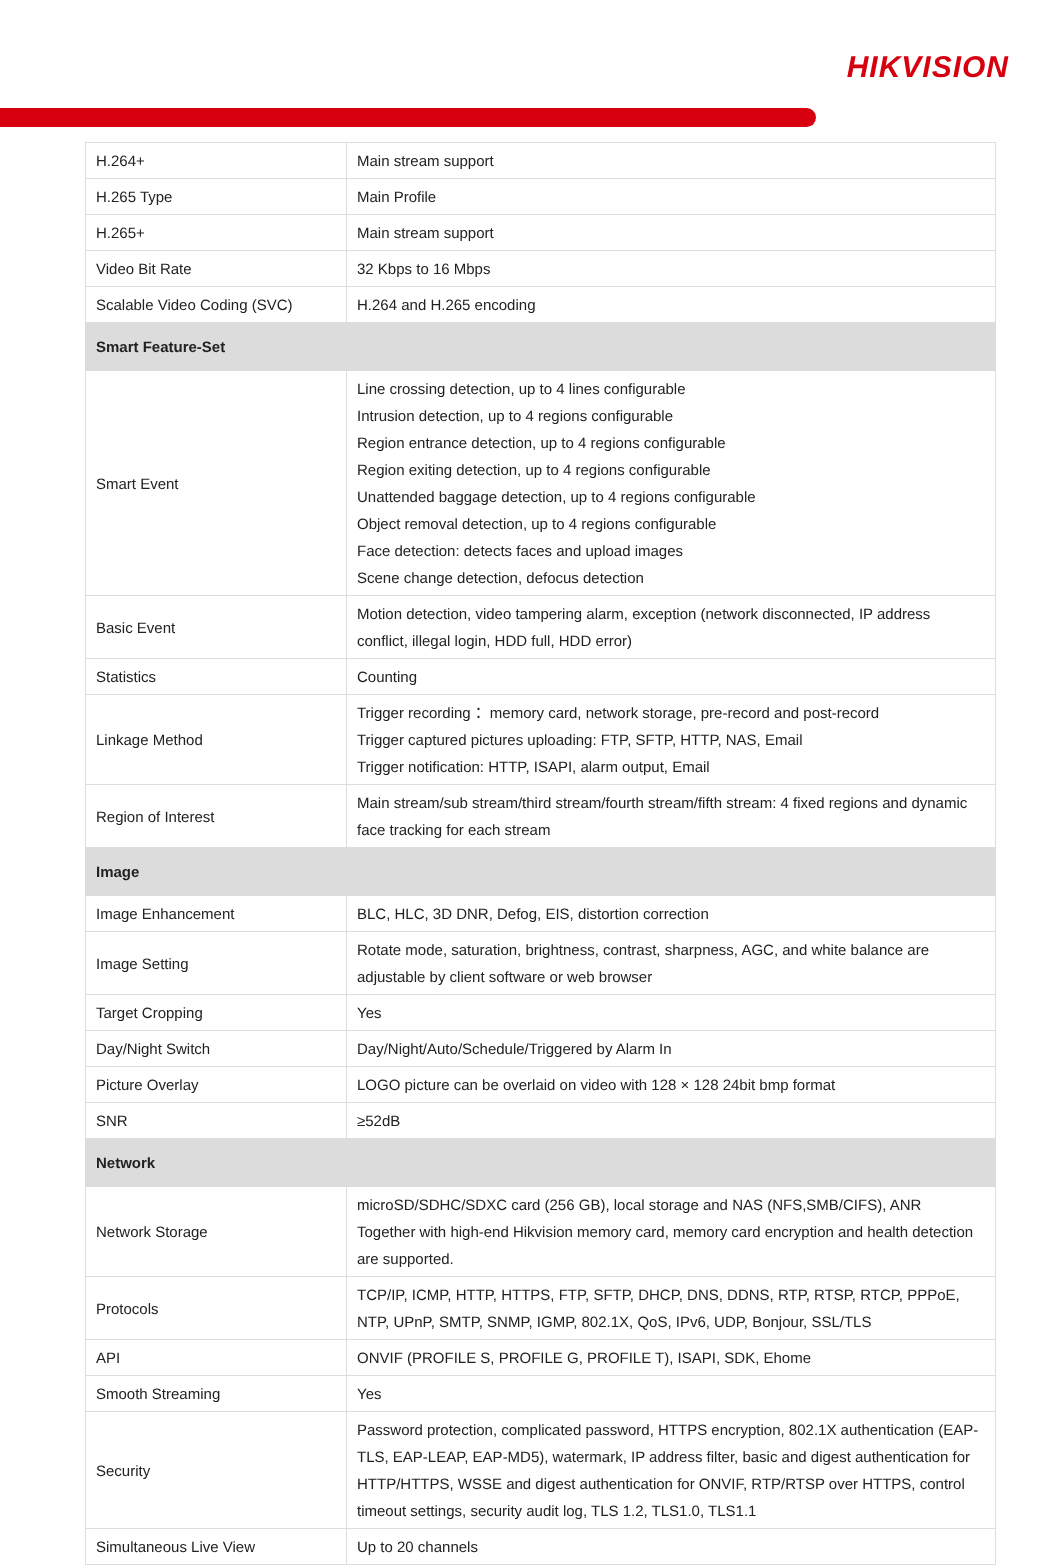HIKVISION
| H.264+ | Main stream support |
| H.265 Type | Main Profile |
| H.265+ | Main stream support |
| Video Bit Rate | 32 Kbps to 16 Mbps |
| Scalable Video Coding (SVC) | H.264 and H.265 encoding |
| Smart Feature-Set | |
| Smart Event | Line crossing detection, up to 4 lines configurable Intrusion detection, up to 4 regions configurable Region entrance detection, up to 4 regions configurable Region exiting detection, up to 4 regions configurable Unattended baggage detection, up to 4 regions configurable Object removal detection, up to 4 regions configurable Face detection: detects faces and upload images Scene change detection, defocus detection |
| Basic Event | Motion detection, video tampering alarm, exception (network disconnected, IP address conflict, illegal login, HDD full, HDD error) |
| Statistics | Counting |
| Linkage Method | Trigger recording： memory card, network storage, pre-record and post-record Trigger captured pictures uploading: FTP, SFTP, HTTP, NAS, Email Trigger notification: HTTP, ISAPI, alarm output, Email |
| Region of Interest | Main stream/sub stream/third stream/fourth stream/fifth stream: 4 fixed regions and dynamic face tracking for each stream |
| Image | |
| Image Enhancement | BLC, HLC, 3D DNR, Defog, EIS, distortion correction |
| Image Setting | Rotate mode, saturation, brightness, contrast, sharpness, AGC, and white balance are adjustable by client software or web browser |
| Target Cropping | Yes |
| Day/Night Switch | Day/Night/Auto/Schedule/Triggered by Alarm In |
| Picture Overlay | LOGO picture can be overlaid on video with 128 × 128 24bit bmp format |
| SNR | ≥52dB |
| Network | |
| Network Storage | microSD/SDHC/SDXC card (256 GB), local storage and NAS (NFS,SMB/CIFS), ANR Together with high-end Hikvision memory card, memory card encryption and health detection are supported. |
| Protocols | TCP/IP, ICMP, HTTP, HTTPS, FTP, SFTP, DHCP, DNS, DDNS, RTP, RTSP, RTCP, PPPoE, NTP, UPnP, SMTP, SNMP, IGMP, 802.1X, QoS, IPv6, UDP, Bonjour, SSL/TLS |
| API | ONVIF (PROFILE S, PROFILE G, PROFILE T), ISAPI, SDK, Ehome |
| Smooth Streaming | Yes |
| Security | Password protection, complicated password, HTTPS encryption, 802.1X authentication (EAP-TLS, EAP-LEAP, EAP-MD5), watermark, IP address filter, basic and digest authentication for HTTP/HTTPS, WSSE and digest authentication for ONVIF, RTP/RTSP over HTTPS, control timeout settings, security audit log, TLS 1.2, TLS1.0, TLS1.1 |
| Simultaneous Live View | Up to 20 channels |